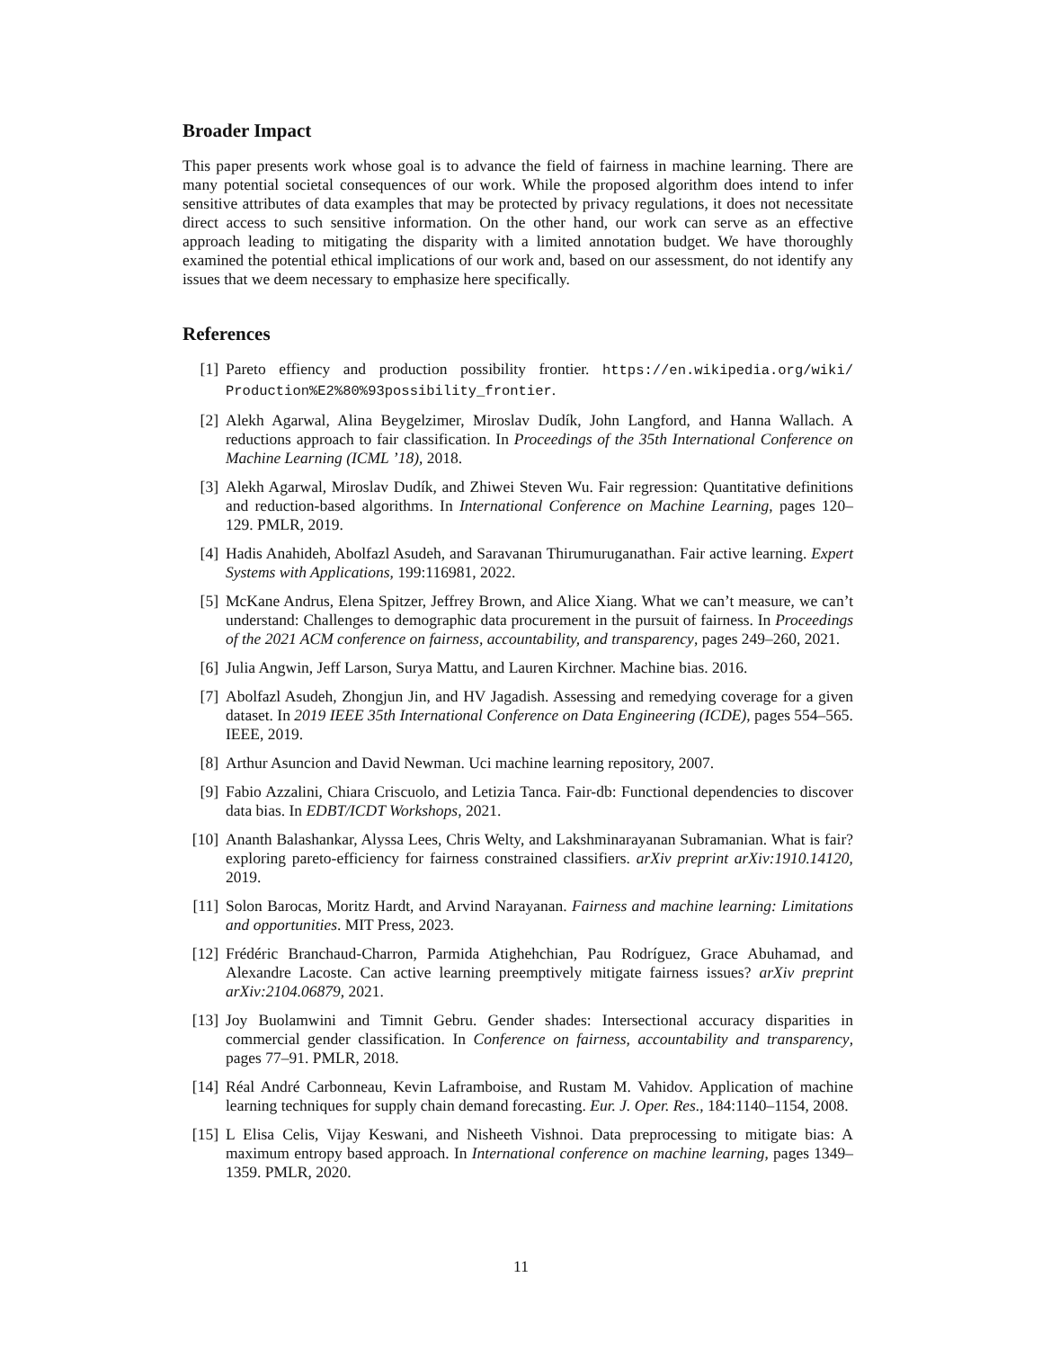Broader Impact
This paper presents work whose goal is to advance the field of fairness in machine learning. There are many potential societal consequences of our work. While the proposed algorithm does intend to infer sensitive attributes of data examples that may be protected by privacy regulations, it does not necessitate direct access to such sensitive information. On the other hand, our work can serve as an effective approach leading to mitigating the disparity with a limited annotation budget. We have thoroughly examined the potential ethical implications of our work and, based on our assessment, do not identify any issues that we deem necessary to emphasize here specifically.
References
[1] Pareto effiency and production possibility frontier. https://en.wikipedia.org/wiki/ Production%E2%80%93possibility_frontier.
[2] Alekh Agarwal, Alina Beygelzimer, Miroslav Dudík, John Langford, and Hanna Wallach. A reductions approach to fair classification. In Proceedings of the 35th International Conference on Machine Learning (ICML ’18), 2018.
[3] Alekh Agarwal, Miroslav Dudík, and Zhiwei Steven Wu. Fair regression: Quantitative definitions and reduction-based algorithms. In International Conference on Machine Learning, pages 120–129. PMLR, 2019.
[4] Hadis Anahideh, Abolfazl Asudeh, and Saravanan Thirumuruganathan. Fair active learning. Expert Systems with Applications, 199:116981, 2022.
[5] McKane Andrus, Elena Spitzer, Jeffrey Brown, and Alice Xiang. What we can’t measure, we can’t understand: Challenges to demographic data procurement in the pursuit of fairness. In Proceedings of the 2021 ACM conference on fairness, accountability, and transparency, pages 249–260, 2021.
[6] Julia Angwin, Jeff Larson, Surya Mattu, and Lauren Kirchner. Machine bias. 2016.
[7] Abolfazl Asudeh, Zhongjun Jin, and HV Jagadish. Assessing and remedying coverage for a given dataset. In 2019 IEEE 35th International Conference on Data Engineering (ICDE), pages 554–565. IEEE, 2019.
[8] Arthur Asuncion and David Newman. Uci machine learning repository, 2007.
[9] Fabio Azzalini, Chiara Criscuolo, and Letizia Tanca. Fair-db: Functional dependencies to discover data bias. In EDBT/ICDT Workshops, 2021.
[10] Ananth Balashankar, Alyssa Lees, Chris Welty, and Lakshminarayanan Subramanian. What is fair? exploring pareto-efficiency for fairness constrained classifiers. arXiv preprint arXiv:1910.14120, 2019.
[11] Solon Barocas, Moritz Hardt, and Arvind Narayanan. Fairness and machine learning: Limitations and opportunities. MIT Press, 2023.
[12] Frédéric Branchaud-Charron, Parmida Atighehchian, Pau Rodríguez, Grace Abuhamad, and Alexandre Lacoste. Can active learning preemptively mitigate fairness issues? arXiv preprint arXiv:2104.06879, 2021.
[13] Joy Buolamwini and Timnit Gebru. Gender shades: Intersectional accuracy disparities in commercial gender classification. In Conference on fairness, accountability and transparency, pages 77–91. PMLR, 2018.
[14] Réal André Carbonneau, Kevin Laframboise, and Rustam M. Vahidov. Application of machine learning techniques for supply chain demand forecasting. Eur. J. Oper. Res., 184:1140–1154, 2008.
[15] L Elisa Celis, Vijay Keswani, and Nisheeth Vishnoi. Data preprocessing to mitigate bias: A maximum entropy based approach. In International conference on machine learning, pages 1349–1359. PMLR, 2020.
11